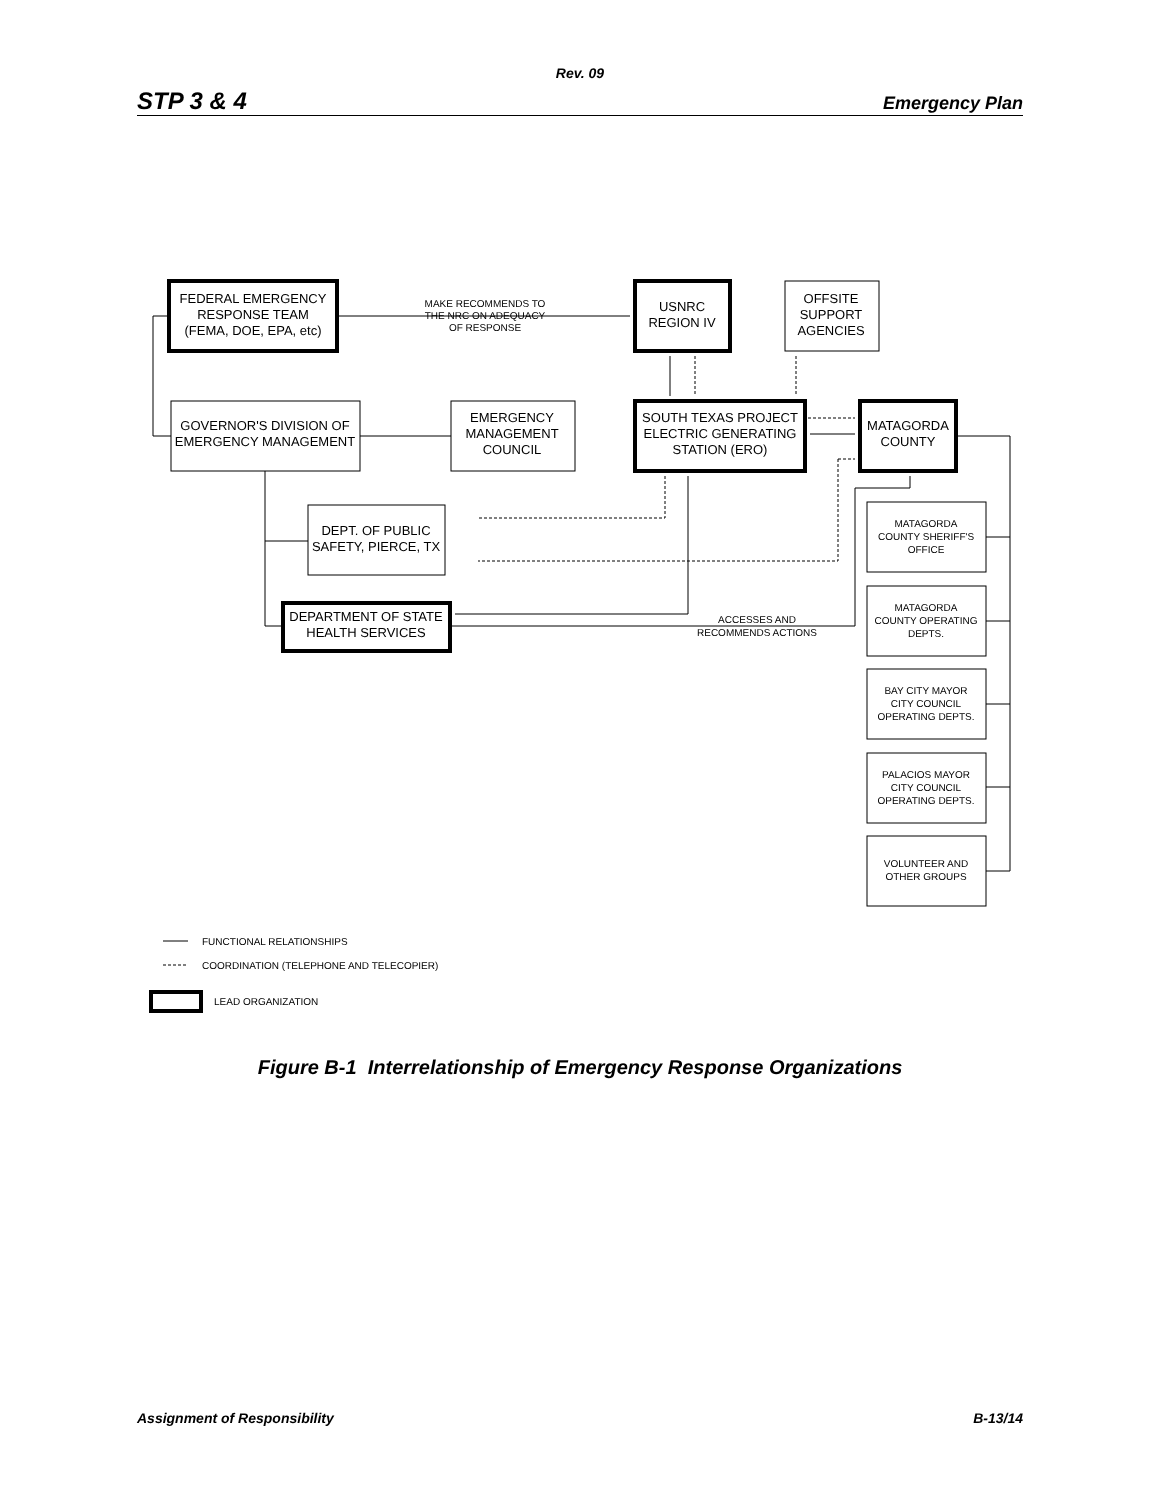Rev. 09
STP 3 & 4 Emergency Plan
FEDERAL EMERGENCY
RESPONSE TEAM
(FEMA, DOE, EPA, etc)
MAKE RECOMMENDS TO
THE NRC ON ADEQUACY
OF RESPONSE
USNRC
REGION IV
OFFSITE
SUPPORT
AGENCIES
GOVERNOR'S DIVISION OF
EMERGENCY MANAGEMENT
EMERGENCY
MANAGEMENT
COUNCIL
SOUTH TEXAS PROJECT
ELECTRIC GENERATING
STATION (ERO)
MATAGORDA
COUNTY
DEPT. OF PUBLIC
SAFETY, PIERCE, TX
DEPARTMENT OF STATE
HEALTH SERVICES
ACCESSES AND
RECOMMENDS ACTIONS
MATAGORDA
COUNTY SHERIFF'S
OFFICE
MATAGORDA
COUNTY OPERATING
DEPTS.
BAY CITY MAYOR
CITY COUNCIL
OPERATING DEPTS.
PALACIOS MAYOR
CITY COUNCIL
OPERATING DEPTS.
VOLUNTEER AND
OTHER GROUPS
FUNCTIONAL RELATIONSHIPS
COORDINATION (TELEPHONE AND TELECOPIER)
LEAD ORGANIZATION
Figure B-1 Interrelationship of Emergency Response Organizations
Assignment of Responsibility B-13/14